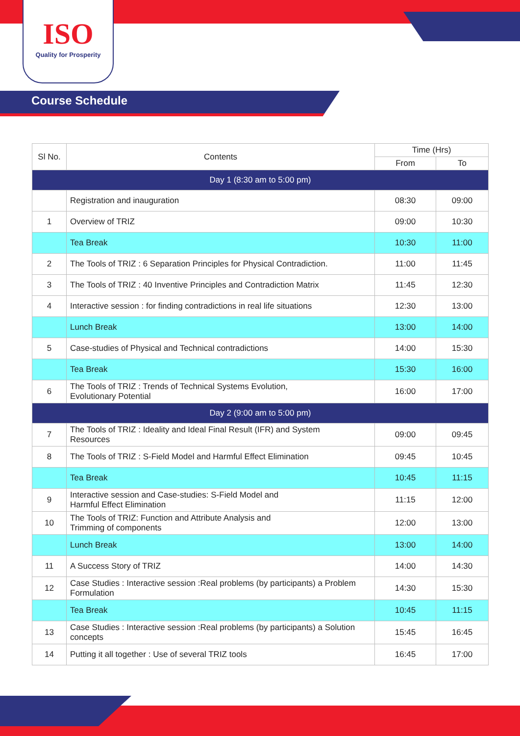ISO
Quality for Prosperity
Course Schedule
| Sl No. | Contents | Time (Hrs) | |
| --- | --- | --- | --- |
| | | From | To |
| Day 1 (8:30 am to 5:00 pm) | | | |
| | Registration and inauguration | 08:30 | 09:00 |
| 1 | Overview of TRIZ | 09:00 | 10:30 |
| | Tea Break | 10:30 | 11:00 |
| 2 | The Tools of TRIZ : 6 Separation Principles for Physical Contradiction. | 11:00 | 11:45 |
| 3 | The Tools of TRIZ : 40 Inventive Principles and Contradiction Matrix | 11:45 | 12:30 |
| 4 | Interactive session : for finding contradictions in real life situations | 12:30 | 13:00 |
| | Lunch Break | 13:00 | 14:00 |
| 5 | Case-studies of Physical and Technical contradictions | 14:00 | 15:30 |
| | Tea Break | 15:30 | 16:00 |
| 6 | The Tools of TRIZ : Trends of Technical Systems Evolution, Evolutionary Potential | 16:00 | 17:00 |
| Day 2 (9:00 am to 5:00 pm) | | | |
| 7 | The Tools of TRIZ : Ideality and Ideal Final Result (IFR) and System Resources | 09:00 | 09:45 |
| 8 | The Tools of TRIZ : S-Field Model and Harmful Effect Elimination | 09:45 | 10:45 |
| | Tea Break | 10:45 | 11:15 |
| 9 | Interactive session and Case-studies: S-Field Model and Harmful Effect Elimination | 11:15 | 12:00 |
| 10 | The Tools of TRIZ: Function and Attribute Analysis and Trimming of components | 12:00 | 13:00 |
| | Lunch Break | 13:00 | 14:00 |
| 11 | A Success Story of TRIZ | 14:00 | 14:30 |
| 12 | Case Studies : Interactive session :Real problems (by participants) a Problem Formulation | 14:30 | 15:30 |
| | Tea Break | 10:45 | 11:15 |
| 13 | Case Studies : Interactive session :Real problems (by participants) a Solution concepts | 15:45 | 16:45 |
| 14 | Putting it all together : Use of several TRIZ tools | 16:45 | 17:00 |